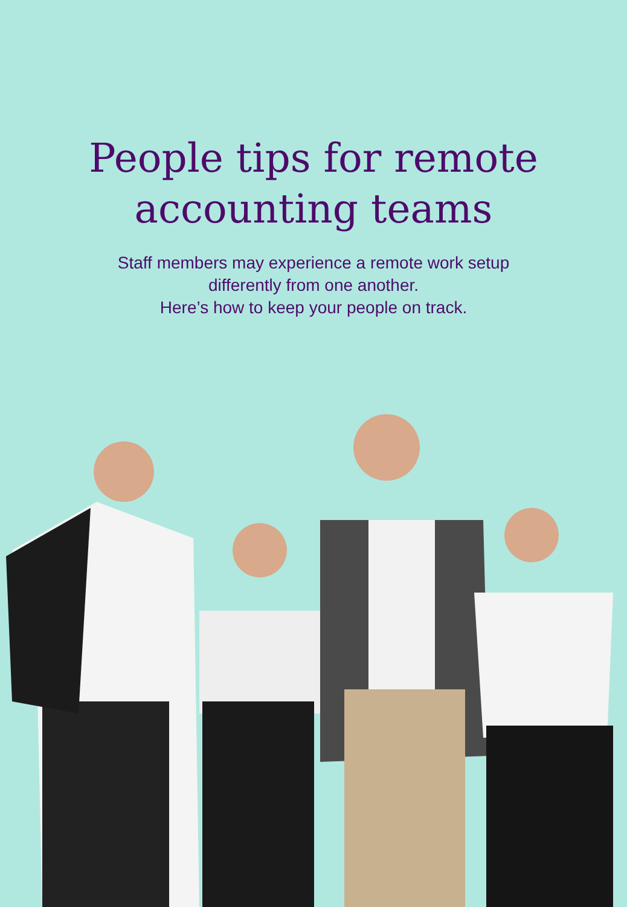People tips for remote
accounting teams
Staff members may experience a remote work setup
differently from one another.
Here’s how to keep your people on track.